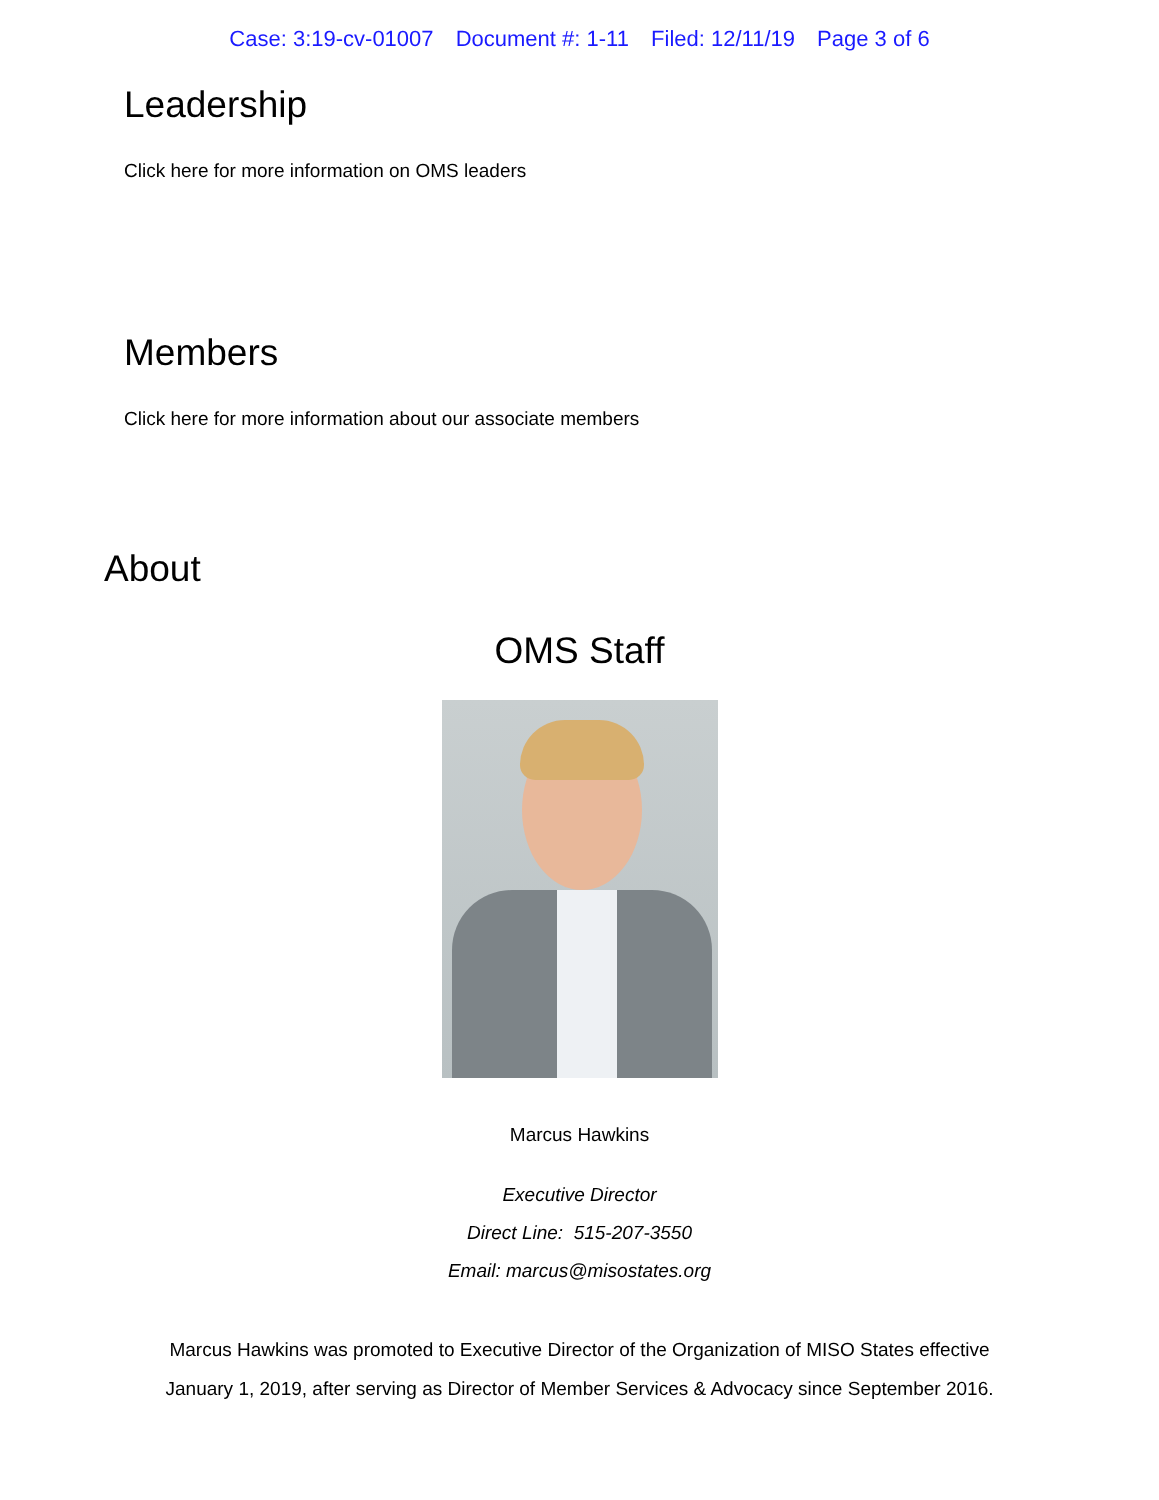Case: 3:19-cv-01007 Document #: 1-11 Filed: 12/11/19 Page 3 of 6
Leadership
Click here for more information on OMS leaders
Members
Click here for more information about our associate members
About
OMS Staff
Marcus Hawkins
Executive Director
Direct Line: 515-207-3550
Email: marcus@misostates.org
Marcus Hawkins was promoted to Executive Director of the Organization of MISO States effective
January 1, 2019, after serving as Director of Member Services & Advocacy since September 2016.